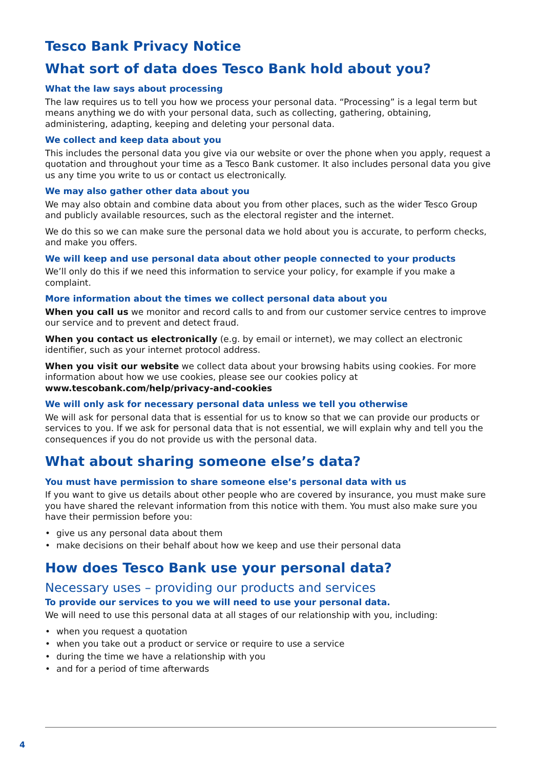Tesco Bank Privacy Notice
What sort of data does Tesco Bank hold about you?
What the law says about processing
The law requires us to tell you how we process your personal data. “Processing” is a legal term but means anything we do with your personal data, such as collecting, gathering, obtaining, administering, adapting, keeping and deleting your personal data.
We collect and keep data about you
This includes the personal data you give via our website or over the phone when you apply, request a quotation and throughout your time as a Tesco Bank customer. It also includes personal data you give us any time you write to us or contact us electronically.
We may also gather other data about you
We may also obtain and combine data about you from other places, such as the wider Tesco Group and publicly available resources, such as the electoral register and the internet.
We do this so we can make sure the personal data we hold about you is accurate, to perform checks, and make you offers.
We will keep and use personal data about other people connected to your products
We’ll only do this if we need this information to service your policy, for example if you make a complaint.
More information about the times we collect personal data about you
When you call us we monitor and record calls to and from our customer service centres to improve our service and to prevent and detect fraud.
When you contact us electronically (e.g. by email or internet), we may collect an electronic identifier, such as your internet protocol address.
When you visit our website we collect data about your browsing habits using cookies. For more information about how we use cookies, please see our cookies policy at www.tescobank.com/help/privacy-and-cookies
We will only ask for necessary personal data unless we tell you otherwise
We will ask for personal data that is essential for us to know so that we can provide our products or services to you. If we ask for personal data that is not essential, we will explain why and tell you the consequences if you do not provide us with the personal data.
What about sharing someone else’s data?
You must have permission to share someone else’s personal data with us
If you want to give us details about other people who are covered by insurance, you must make sure you have shared the relevant information from this notice with them. You must also make sure you have their permission before you:
• give us any personal data about them
• make decisions on their behalf about how we keep and use their personal data
How does Tesco Bank use your personal data?
Necessary uses – providing our products and services
To provide our services to you we will need to use your personal data.
We will need to use this personal data at all stages of our relationship with you, including:
• when you request a quotation
• when you take out a product or service or require to use a service
• during the time we have a relationship with you
• and for a period of time afterwards
4